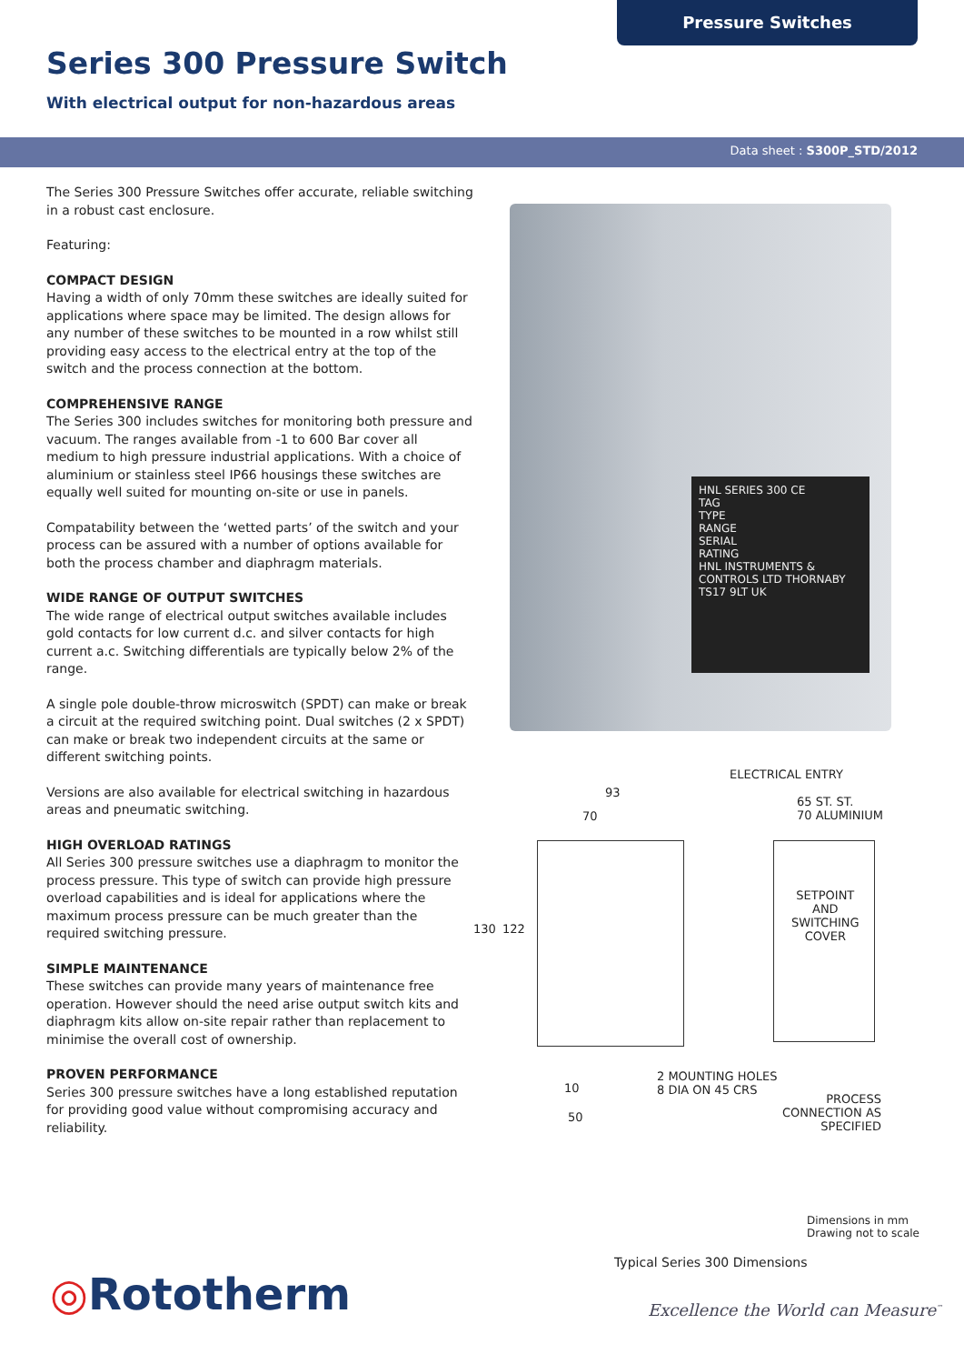Pressure Switches
Series 300 Pressure Switch
With electrical output for non-hazardous areas
Data sheet : S300P_STD/2012
The Series 300 Pressure Switches offer accurate, reliable switching in a robust cast enclosure.
Featuring:
COMPACT DESIGN
Having a width of only 70mm these switches are ideally suited for applications where space may be limited. The design allows for any number of these switches to be mounted in a row whilst still providing easy access to the electrical entry at the top of the switch and the process connection at the bottom.
COMPREHENSIVE RANGE
The Series 300 includes switches for monitoring both pressure and vacuum. The ranges available from -1 to 600 Bar cover all medium to high pressure industrial applications. With a choice of aluminium or stainless steel IP66 housings these switches are equally well suited for mounting on-site or use in panels.
Compatability between the ‘wetted parts’ of the switch and your process can be assured with a number of options available for both the process chamber and diaphragm materials.
WIDE RANGE OF OUTPUT SWITCHES
The wide range of electrical output switches available includes gold contacts for low current d.c. and silver contacts for high current a.c. Switching differentials are typically below 2% of the range.
A single pole double-throw microswitch (SPDT) can make or break a circuit at the required switching point. Dual switches (2 x SPDT) can make or break two independent circuits at the same or different switching points.
Versions are also available for electrical switching in hazardous areas and pneumatic switching.
HIGH OVERLOAD RATINGS
All Series 300 pressure switches use a diaphragm to monitor the process pressure. This type of switch can provide high pressure overload capabilities and is ideal for applications where the maximum process pressure can be much greater than the required switching pressure.
SIMPLE MAINTENANCE
These switches can provide many years of maintenance free operation. However should the need arise output switch kits and diaphragm kits allow on-site repair rather than replacement to minimise the overall cost of ownership.
PROVEN PERFORMANCE
Series 300 pressure switches have a long established reputation for providing good value without compromising accuracy and reliability.
HNL SERIES 300 CE
TAG
TYPE
RANGE
SERIAL
RATING
HNL INSTRUMENTS & CONTROLS LTD THORNABY TS17 9LT UK
ELECTRICAL ENTRY
93
65 ST. ST.
70 ALUMINIUM
70
SETPOINT
AND
SWITCHING
COVER
130 122
10
2 MOUNTING HOLES
8 DIA ON 45 CRS
PROCESS
CONNECTION AS
SPECIFIED
50
Dimensions in mm
Drawing not to scale
Typical Series 300 Dimensions
◎Rototherm
Excellence the World can Measure<sup>™</sup>